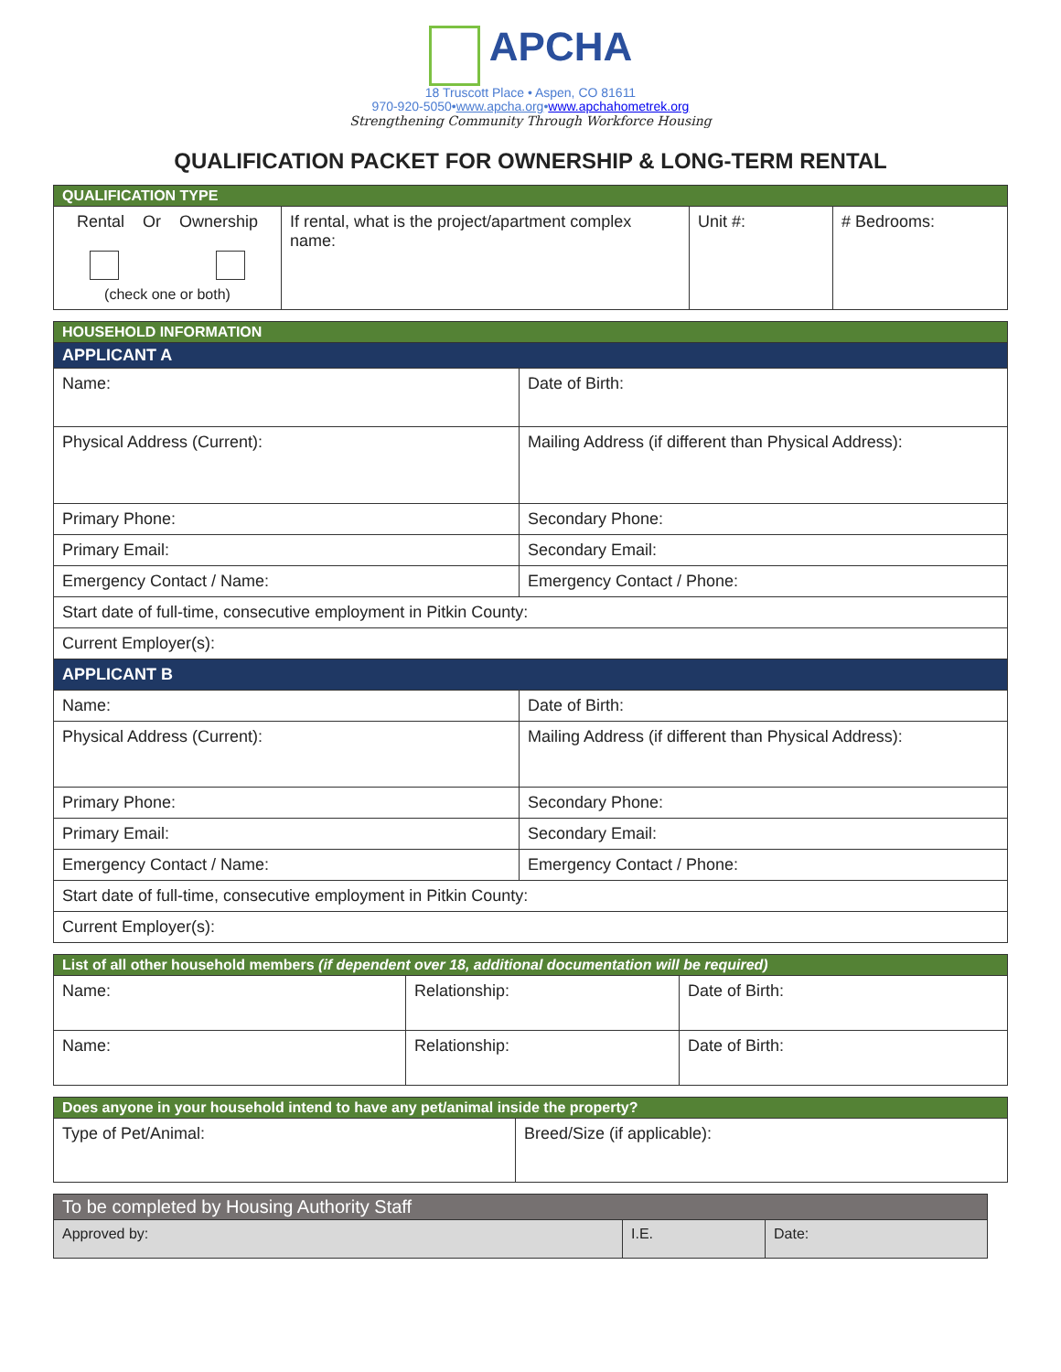APCHA
18 Truscott Place • Aspen, CO 81611
970-920-5050•www.apcha.org•www.apchahometrek.org
Strengthening Community Through Workforce Housing
QUALIFICATION PACKET FOR OWNERSHIP & LONG-TERM RENTAL
| QUALIFICATION TYPE | | | |
| Rental Or Ownership (check one or both) | If rental, what is the project/apartment complex name: | Unit #: | # Bedrooms: |
| HOUSEHOLD INFORMATION | |
| APPLICANT A | |
| Name: | Date of Birth: |
| Physical Address (Current): | Mailing Address (if different than Physical Address): |
| Primary Phone: | Secondary Phone: |
| Primary Email: | Secondary Email: |
| Emergency Contact / Name: | Emergency Contact / Phone: |
| Start date of full-time, consecutive employment in Pitkin County: | |
| Current Employer(s): | |
| APPLICANT B | |
| Name: | Date of Birth: |
| Physical Address (Current): | Mailing Address (if different than Physical Address): |
| Primary Phone: | Secondary Phone: |
| Primary Email: | Secondary Email: |
| Emergency Contact / Name: | Emergency Contact / Phone: |
| Start date of full-time, consecutive employment in Pitkin County: | |
| Current Employer(s): | |
| List of all other household members (if dependent over 18, additional documentation will be required) | | |
| Name: | Relationship: | Date of Birth: |
| Name: | Relationship: | Date of Birth: |
| Does anyone in your household intend to have any pet/animal inside the property? | |
| Type of Pet/Animal: | Breed/Size (if applicable): |
| To be completed by Housing Authority Staff | | |
| Approved by: | I.E. | Date: |